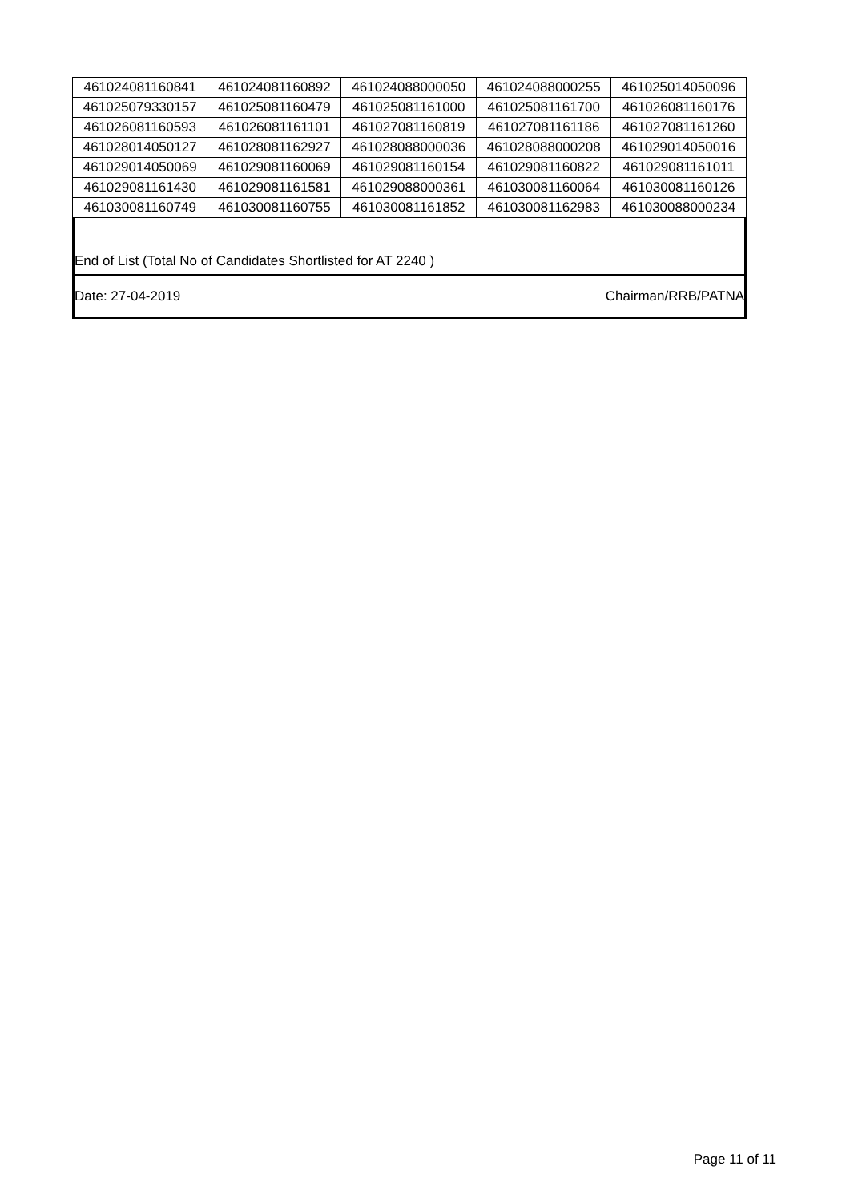| 461024081160841 | 461024081160892 | 461024088000050 | 461024088000255 | 461025014050096 |
| 461025079330157 | 461025081160479 | 461025081161000 | 461025081161700 | 461026081160176 |
| 461026081160593 | 461026081161101 | 461027081160819 | 461027081161186 | 461027081161260 |
| 461028014050127 | 461028081162927 | 461028088000036 | 461028088000208 | 461029014050016 |
| 461029014050069 | 461029081160069 | 461029081160154 | 461029081160822 | 461029081161011 |
| 461029081161430 | 461029081161581 | 461029088000361 | 461030081160064 | 461030081160126 |
| 461030081160749 | 461030081160755 | 461030081161852 | 461030081162983 | 461030088000234 |
End of List (Total No of Candidates Shortlisted for AT 2240 )
Date: 27-04-2019 Chairman/RRB/PATNA
Page 11 of 11